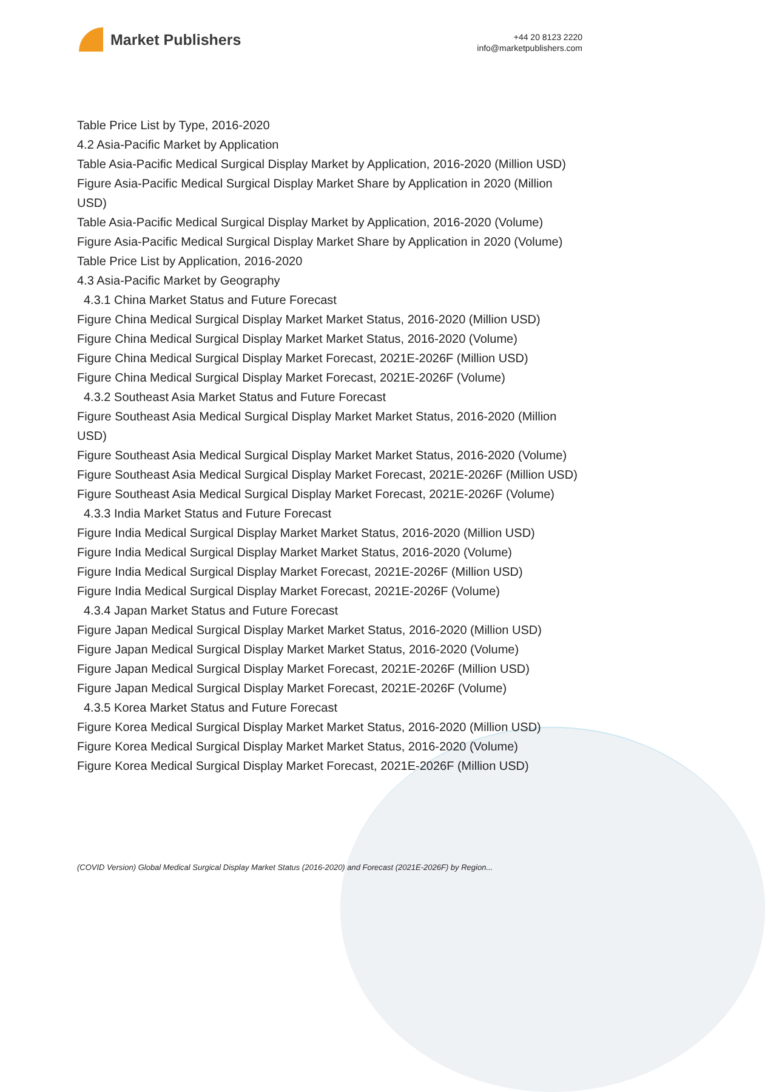Market Publishers
+44 20 8123 2220
info@marketpublishers.com
Table Price List by Type, 2016-2020
4.2 Asia-Pacific Market by Application
Table Asia-Pacific Medical Surgical Display Market by Application, 2016-2020 (Million USD)
Figure Asia-Pacific Medical Surgical Display Market Share by Application in 2020 (Million USD)
Table Asia-Pacific Medical Surgical Display Market by Application, 2016-2020 (Volume)
Figure Asia-Pacific Medical Surgical Display Market Share by Application in 2020 (Volume)
Table Price List by Application, 2016-2020
4.3 Asia-Pacific Market by Geography
4.3.1 China Market Status and Future Forecast
Figure China Medical Surgical Display Market Market Status, 2016-2020 (Million USD)
Figure China Medical Surgical Display Market Market Status, 2016-2020 (Volume)
Figure China Medical Surgical Display Market Forecast, 2021E-2026F (Million USD)
Figure China Medical Surgical Display Market Forecast, 2021E-2026F (Volume)
4.3.2 Southeast Asia Market Status and Future Forecast
Figure Southeast Asia Medical Surgical Display Market Market Status, 2016-2020 (Million USD)
Figure Southeast Asia Medical Surgical Display Market Market Status, 2016-2020 (Volume)
Figure Southeast Asia Medical Surgical Display Market Forecast, 2021E-2026F (Million USD)
Figure Southeast Asia Medical Surgical Display Market Forecast, 2021E-2026F (Volume)
4.3.3 India Market Status and Future Forecast
Figure India Medical Surgical Display Market Market Status, 2016-2020 (Million USD)
Figure India Medical Surgical Display Market Market Status, 2016-2020 (Volume)
Figure India Medical Surgical Display Market Forecast, 2021E-2026F (Million USD)
Figure India Medical Surgical Display Market Forecast, 2021E-2026F (Volume)
4.3.4 Japan Market Status and Future Forecast
Figure Japan Medical Surgical Display Market Market Status, 2016-2020 (Million USD)
Figure Japan Medical Surgical Display Market Market Status, 2016-2020 (Volume)
Figure Japan Medical Surgical Display Market Forecast, 2021E-2026F (Million USD)
Figure Japan Medical Surgical Display Market Forecast, 2021E-2026F (Volume)
4.3.5 Korea Market Status and Future Forecast
Figure Korea Medical Surgical Display Market Market Status, 2016-2020 (Million USD)
Figure Korea Medical Surgical Display Market Market Status, 2016-2020 (Volume)
Figure Korea Medical Surgical Display Market Forecast, 2021E-2026F (Million USD)
(COVID Version) Global Medical Surgical Display Market Status (2016-2020) and Forecast (2021E-2026F) by Region...